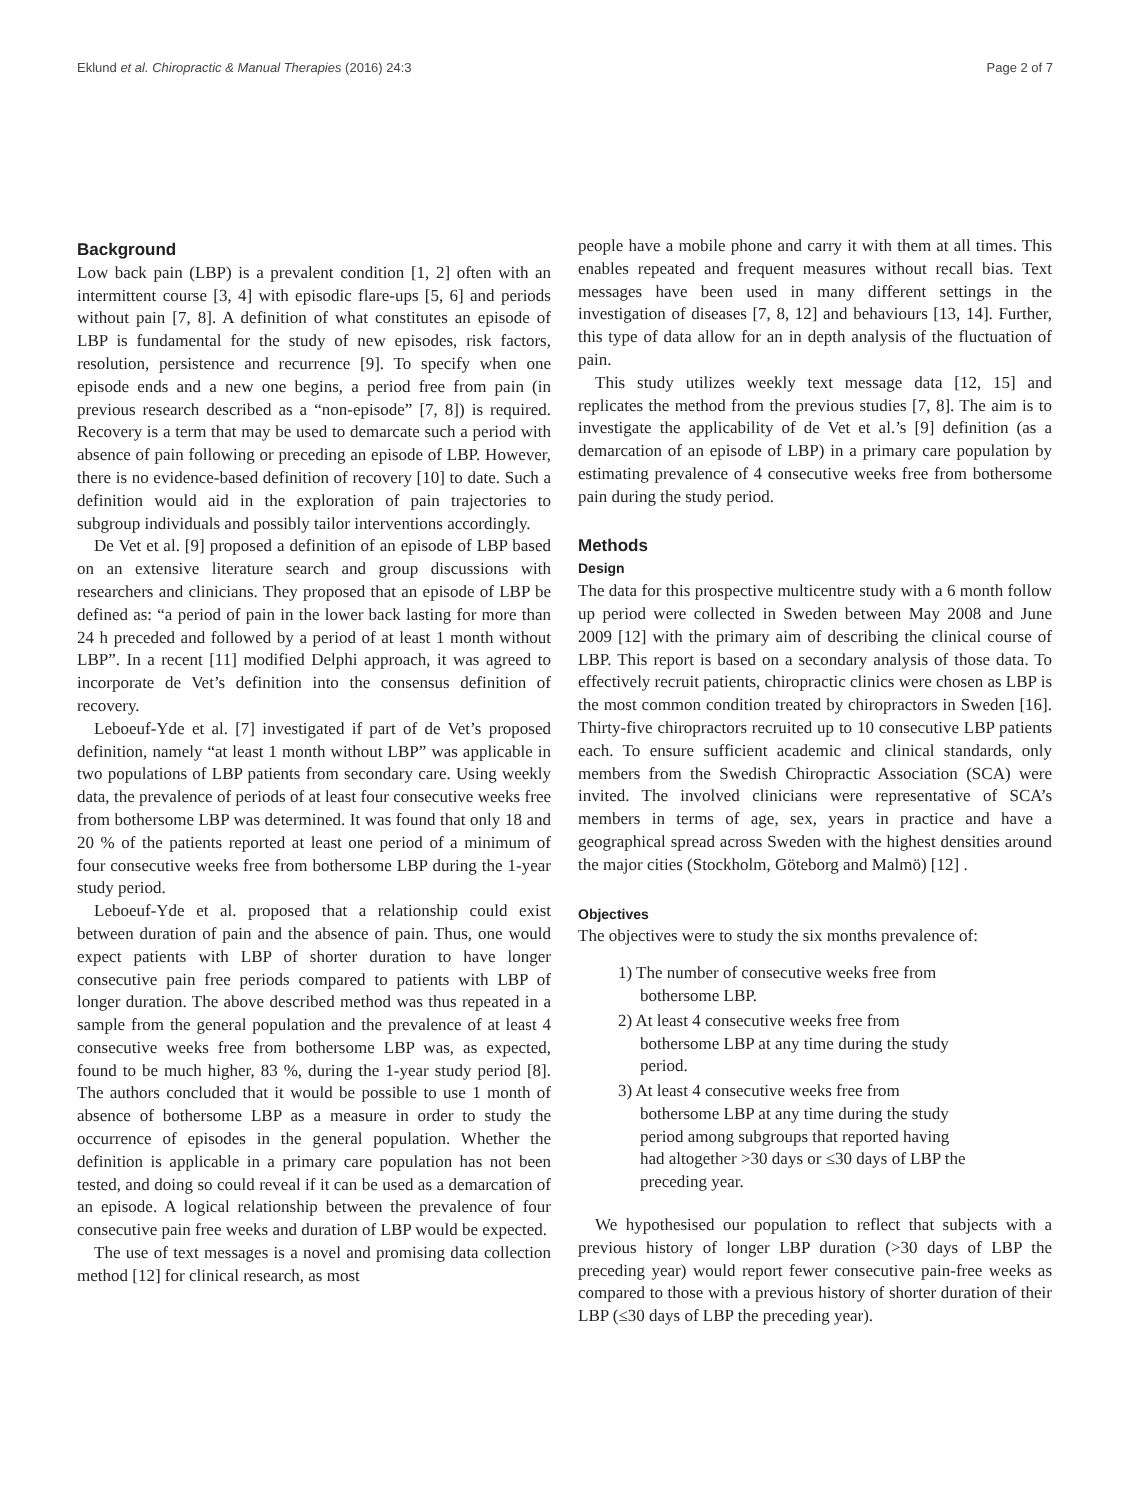Eklund et al. Chiropractic & Manual Therapies (2016) 24:3 Page 2 of 7
Background
Low back pain (LBP) is a prevalent condition [1, 2] often with an intermittent course [3, 4] with episodic flare-ups [5, 6] and periods without pain [7, 8]. A definition of what constitutes an episode of LBP is fundamental for the study of new episodes, risk factors, resolution, persistence and recurrence [9]. To specify when one episode ends and a new one begins, a period free from pain (in previous research described as a “non-episode” [7, 8]) is required. Recovery is a term that may be used to demarcate such a period with absence of pain following or preceding an episode of LBP. However, there is no evidence-based definition of recovery [10] to date. Such a definition would aid in the exploration of pain trajectories to subgroup individuals and possibly tailor interventions accordingly.
De Vet et al. [9] proposed a definition of an episode of LBP based on an extensive literature search and group discussions with researchers and clinicians. They proposed that an episode of LBP be defined as: “a period of pain in the lower back lasting for more than 24 h preceded and followed by a period of at least 1 month without LBP”. In a recent [11] modified Delphi approach, it was agreed to incorporate de Vet’s definition into the consensus definition of recovery.
Leboeuf-Yde et al. [7] investigated if part of de Vet’s proposed definition, namely “at least 1 month without LBP” was applicable in two populations of LBP patients from secondary care. Using weekly data, the prevalence of periods of at least four consecutive weeks free from bothersome LBP was determined. It was found that only 18 and 20 % of the patients reported at least one period of a minimum of four consecutive weeks free from bothersome LBP during the 1-year study period.
Leboeuf-Yde et al. proposed that a relationship could exist between duration of pain and the absence of pain. Thus, one would expect patients with LBP of shorter duration to have longer consecutive pain free periods compared to patients with LBP of longer duration. The above described method was thus repeated in a sample from the general population and the prevalence of at least 4 consecutive weeks free from bothersome LBP was, as expected, found to be much higher, 83 %, during the 1-year study period [8]. The authors concluded that it would be possible to use 1 month of absence of bothersome LBP as a measure in order to study the occurrence of episodes in the general population. Whether the definition is applicable in a primary care population has not been tested, and doing so could reveal if it can be used as a demarcation of an episode. A logical relationship between the prevalence of four consecutive pain free weeks and duration of LBP would be expected.
The use of text messages is a novel and promising data collection method [12] for clinical research, as most
people have a mobile phone and carry it with them at all times. This enables repeated and frequent measures without recall bias. Text messages have been used in many different settings in the investigation of diseases [7, 8, 12] and behaviours [13, 14]. Further, this type of data allow for an in depth analysis of the fluctuation of pain.
This study utilizes weekly text message data [12, 15] and replicates the method from the previous studies [7, 8]. The aim is to investigate the applicability of de Vet et al.’s [9] definition (as a demarcation of an episode of LBP) in a primary care population by estimating prevalence of 4 consecutive weeks free from bothersome pain during the study period.
Methods
Design
The data for this prospective multicentre study with a 6 month follow up period were collected in Sweden between May 2008 and June 2009 [12] with the primary aim of describing the clinical course of LBP. This report is based on a secondary analysis of those data. To effectively recruit patients, chiropractic clinics were chosen as LBP is the most common condition treated by chiropractors in Sweden [16]. Thirty-five chiropractors recruited up to 10 consecutive LBP patients each. To ensure sufficient academic and clinical standards, only members from the Swedish Chiropractic Association (SCA) were invited. The involved clinicians were representative of SCA’s members in terms of age, sex, years in practice and have a geographical spread across Sweden with the highest densities around the major cities (Stockholm, Göteborg and Malmö) [12] .
Objectives
The objectives were to study the six months prevalence of:
1) The number of consecutive weeks free from bothersome LBP.
2) At least 4 consecutive weeks free from bothersome LBP at any time during the study period.
3) At least 4 consecutive weeks free from bothersome LBP at any time during the study period among subgroups that reported having had altogether >30 days or ≤30 days of LBP the preceding year.
We hypothesised our population to reflect that subjects with a previous history of longer LBP duration (>30 days of LBP the preceding year) would report fewer consecutive pain-free weeks as compared to those with a previous history of shorter duration of their LBP (≤30 days of LBP the preceding year).